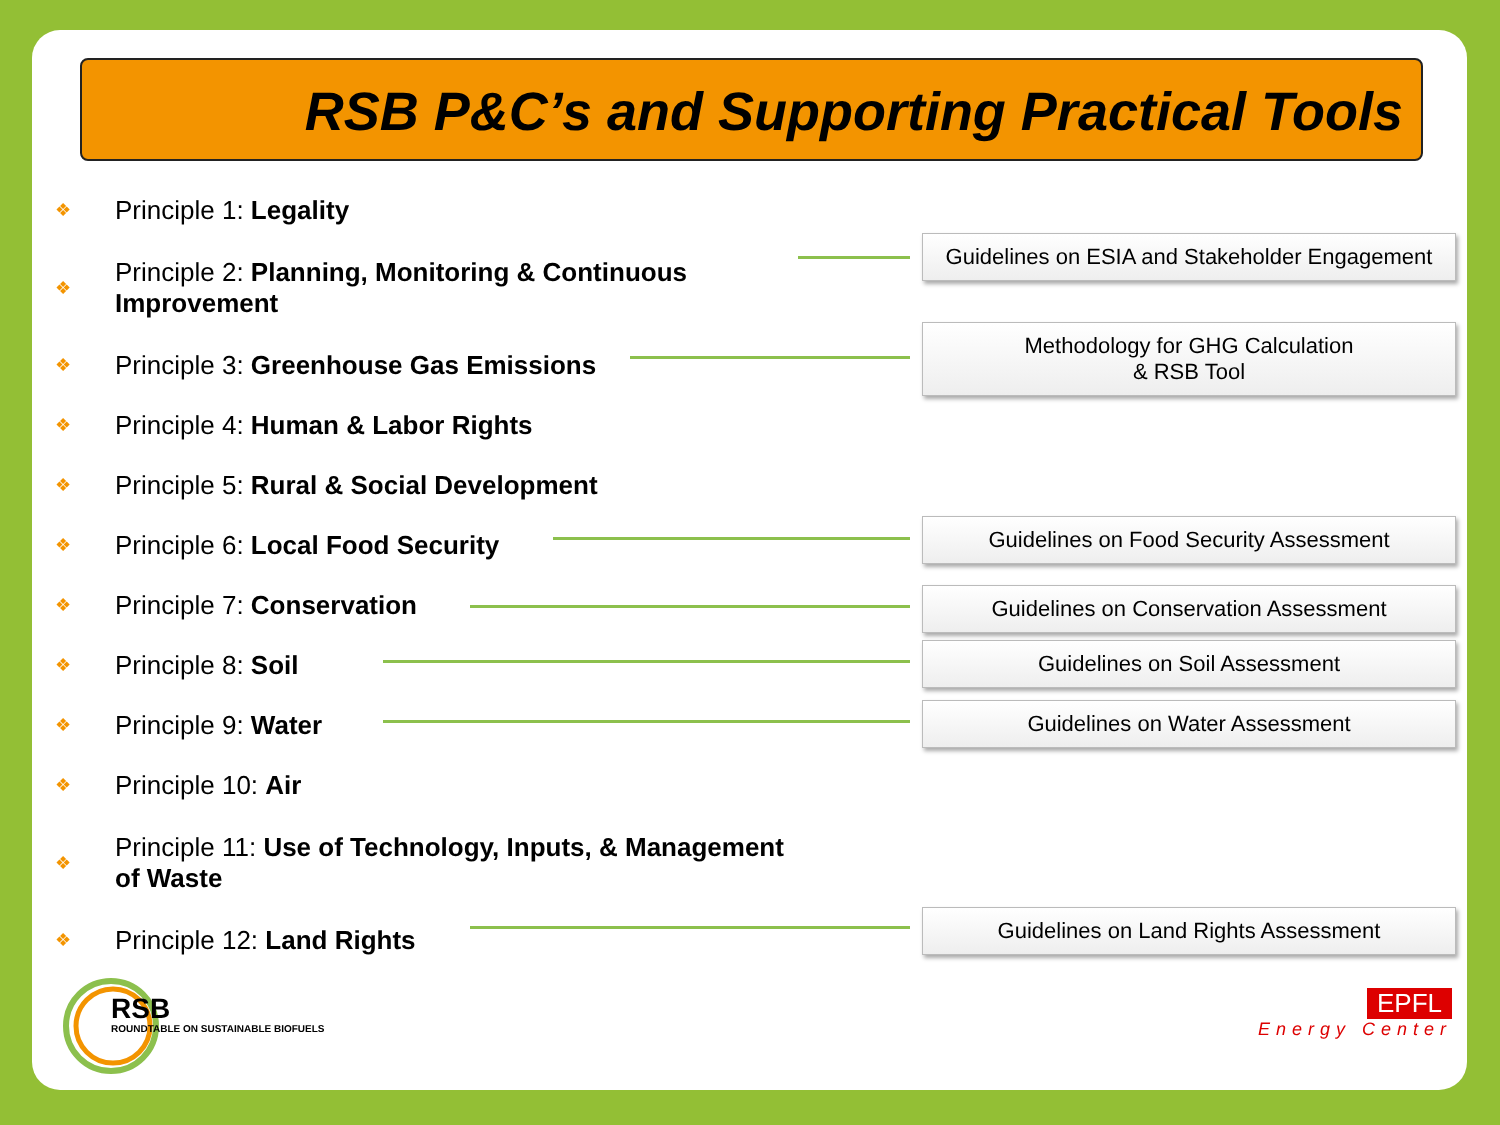RSB P&C’s and Supporting Practical Tools
❖ Principle 1: Legality
❖ Principle 2: Planning, Monitoring & Continuous Improvement
❖ Principle 3: Greenhouse Gas Emissions
❖ Principle 4: Human & Labor Rights
❖ Principle 5: Rural & Social Development
❖ Principle 6: Local Food Security
❖ Principle 7: Conservation
❖ Principle 8: Soil
❖ Principle 9: Water
❖ Principle 10: Air
❖ Principle 11: Use of Technology, Inputs, & Management of Waste
❖ Principle 12: Land Rights
Guidelines on ESIA and Stakeholder Engagement
Methodology for GHG Calculation
& RSB Tool
Guidelines on Food Security Assessment
Guidelines on Conservation Assessment
Guidelines on Soil Assessment
Guidelines on Water Assessment
Guidelines on Land Rights Assessment
RSB
ROUNDTABLE ON SUSTAINABLE BIOFUELS
EPFL
Energy Center